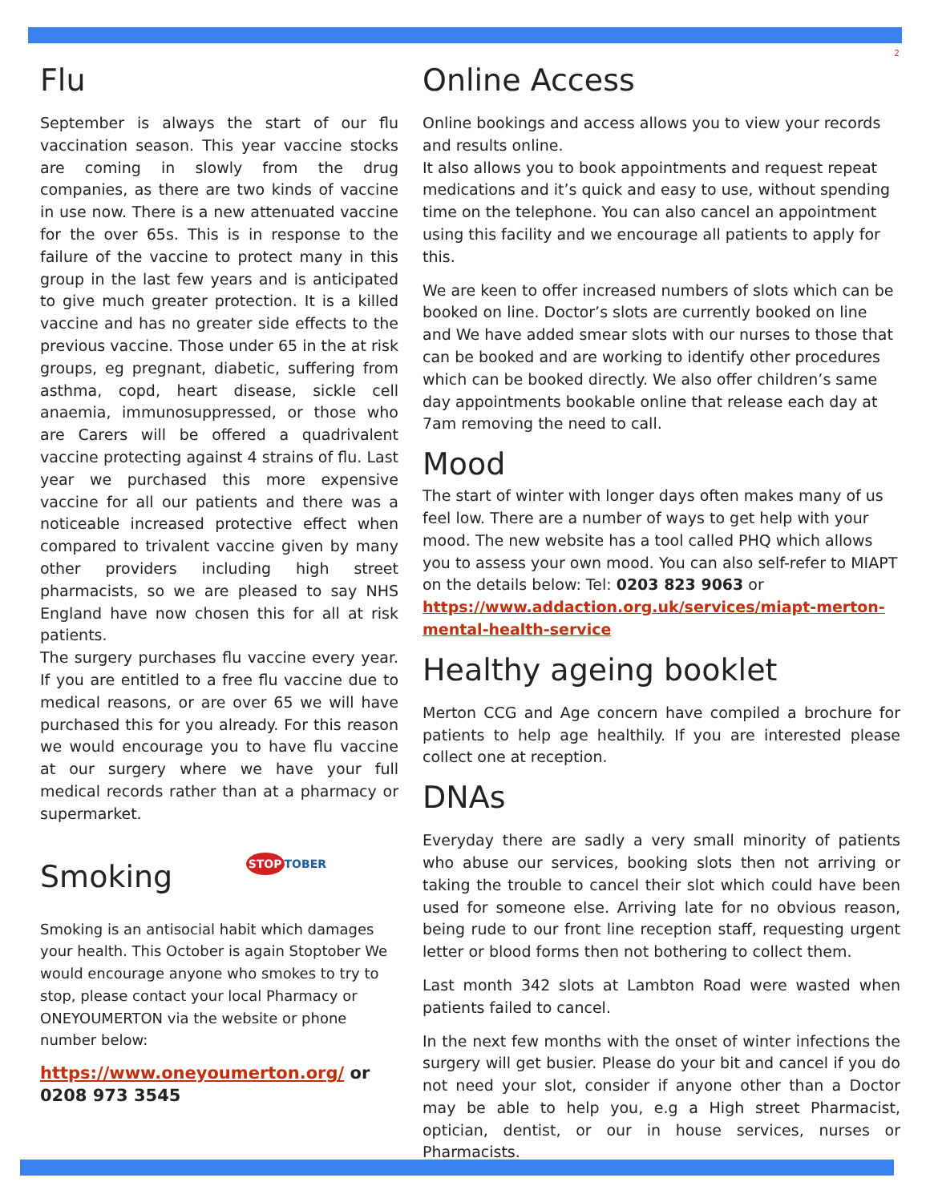2
Flu
September is always the start of our flu vaccination season. This year vaccine stocks are coming in slowly from the drug companies, as there are two kinds of vaccine in use now. There is a new attenuated vaccine for the over 65s. This is in response to the failure of the vaccine to protect many in this group in the last few years and is anticipated to give much greater protection. It is a killed vaccine and has no greater side effects to the previous vaccine. Those under 65 in the at risk groups, eg pregnant, diabetic, suffering from asthma, copd, heart disease, sickle cell anaemia, immunosuppressed, or those who are Carers will be offered a quadrivalent vaccine protecting against 4 strains of flu. Last year we purchased this more expensive vaccine for all our patients and there was a noticeable increased protective effect when compared to trivalent vaccine given by many other providers including high street pharmacists, so we are pleased to say NHS England have now chosen this for all at risk patients.
The surgery purchases flu vaccine every year. If you are entitled to a free flu vaccine due to medical reasons, or are over 65 we will have purchased this for you already. For this reason we would encourage you to have flu vaccine at our surgery where we have your full medical records rather than at a pharmacy or supermarket.
Smoking
STOP TOBER
Smoking is an antisocial habit which damages your health. This October is again Stoptober We would encourage anyone who smokes to try to stop, please contact your local Pharmacy or ONEYOUMERTON via the website or phone number below:
https://www.oneyoumerton.org/ or 0208 973 3545
Online Access
Online bookings and access allows you to view your records and results online.
It also allows you to book appointments and request repeat medications and it’s quick and easy to use, without spending time on the telephone. You can also cancel an appointment using this facility and we encourage all patients to apply for this.
We are keen to offer increased numbers of slots which can be booked on line. Doctor’s slots are currently booked on line and We have added smear slots with our nurses to those that can be booked and are working to identify other procedures which can be booked directly. We also offer children’s same day appointments bookable online that release each day at 7am removing the need to call.
Mood
The start of winter with longer days often makes many of us feel low. There are a number of ways to get help with your mood. The new website has a tool called PHQ which allows you to assess your own mood. You can also self-refer to MIAPT on the details below: Tel: 0203 823 9063 or https://www.addaction.org.uk/services/miapt-merton-mental-health-service
Healthy ageing booklet
Merton CCG and Age concern have compiled a brochure for patients to help age healthily. If you are interested please collect one at reception.
DNAs
Everyday there are sadly a very small minority of patients who abuse our services, booking slots then not arriving or taking the trouble to cancel their slot which could have been used for someone else. Arriving late for no obvious reason, being rude to our front line reception staff, requesting urgent letter or blood forms then not bothering to collect them.
Last month 342 slots at Lambton Road were wasted when patients failed to cancel.
In the next few months with the onset of winter infections the surgery will get busier. Please do your bit and cancel if you do not need your slot, consider if anyone other than a Doctor may be able to help you, e.g a High street Pharmacist, optician, dentist, or our in house services, nurses or Pharmacists.